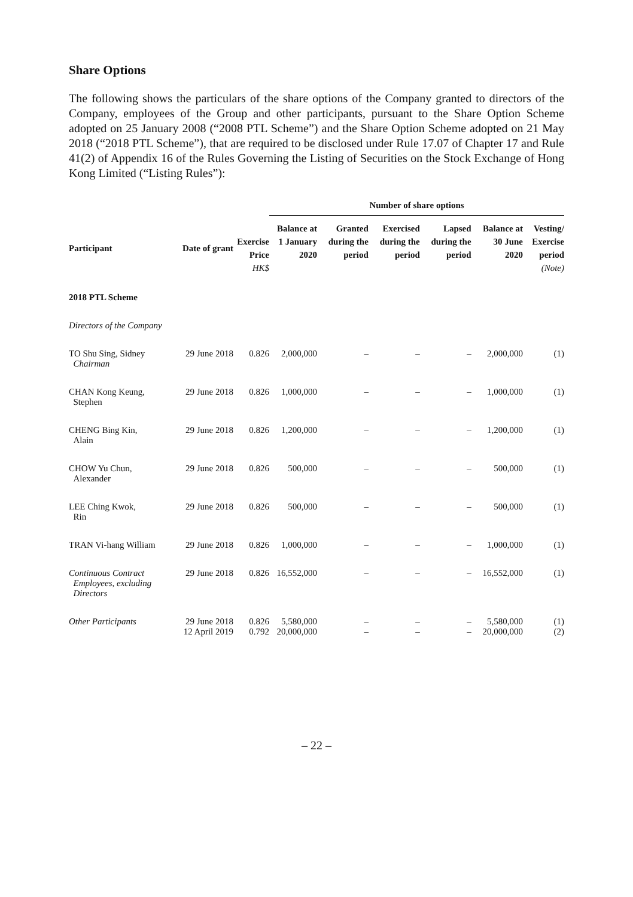Share Options
The following shows the particulars of the share options of the Company granted to directors of the Company, employees of the Group and other participants, pursuant to the Share Option Scheme adopted on 25 January 2008 (“2008 PTL Scheme”) and the Share Option Scheme adopted on 21 May 2018 (“2018 PTL Scheme”), that are required to be disclosed under Rule 17.07 of Chapter 17 and Rule 41(2) of Appendix 16 of the Rules Governing the Listing of Securities on the Stock Exchange of Hong Kong Limited (“Listing Rules”):
| | | | Number of share options | | | | | |
| --- | --- | --- | --- | --- | --- | --- | --- | --- |
| Participant | Date of grant | Exercise Price HK$ | Balance at 1 January 2020 | Granted during the period | Exercised during the period | Lapsed during the period | Balance at 30 June 2020 | Vesting/ Exercise period (Note) |
| 2018 PTL Scheme | | | | | | | | |
| Directors of the Company | | | | | | | | |
| TO Shu Sing, Sidney Chairman | 29 June 2018 | 0.826 | 2,000,000 | – | – | – | 2,000,000 | (1) |
| CHAN Kong Keung, Stephen | 29 June 2018 | 0.826 | 1,000,000 | – | – | – | 1,000,000 | (1) |
| CHENG Bing Kin, Alain | 29 June 2018 | 0.826 | 1,200,000 | – | – | – | 1,200,000 | (1) |
| CHOW Yu Chun, Alexander | 29 June 2018 | 0.826 | 500,000 | – | – | – | 500,000 | (1) |
| LEE Ching Kwok, Rin | 29 June 2018 | 0.826 | 500,000 | – | – | – | 500,000 | (1) |
| TRAN Vi-hang William | 29 June 2018 | 0.826 | 1,000,000 | – | – | – | 1,000,000 | (1) |
| Continuous Contract Employees, excluding Directors | 29 June 2018 | 0.826 | 16,552,000 | – | – | – | 16,552,000 | (1) |
| Other Participants | 29 June 2018 12 April 2019 | 0.826 0.792 | 5,580,000 20,000,000 | – – | – – | – – | 5,580,000 20,000,000 | (1) (2) |
– 22 –